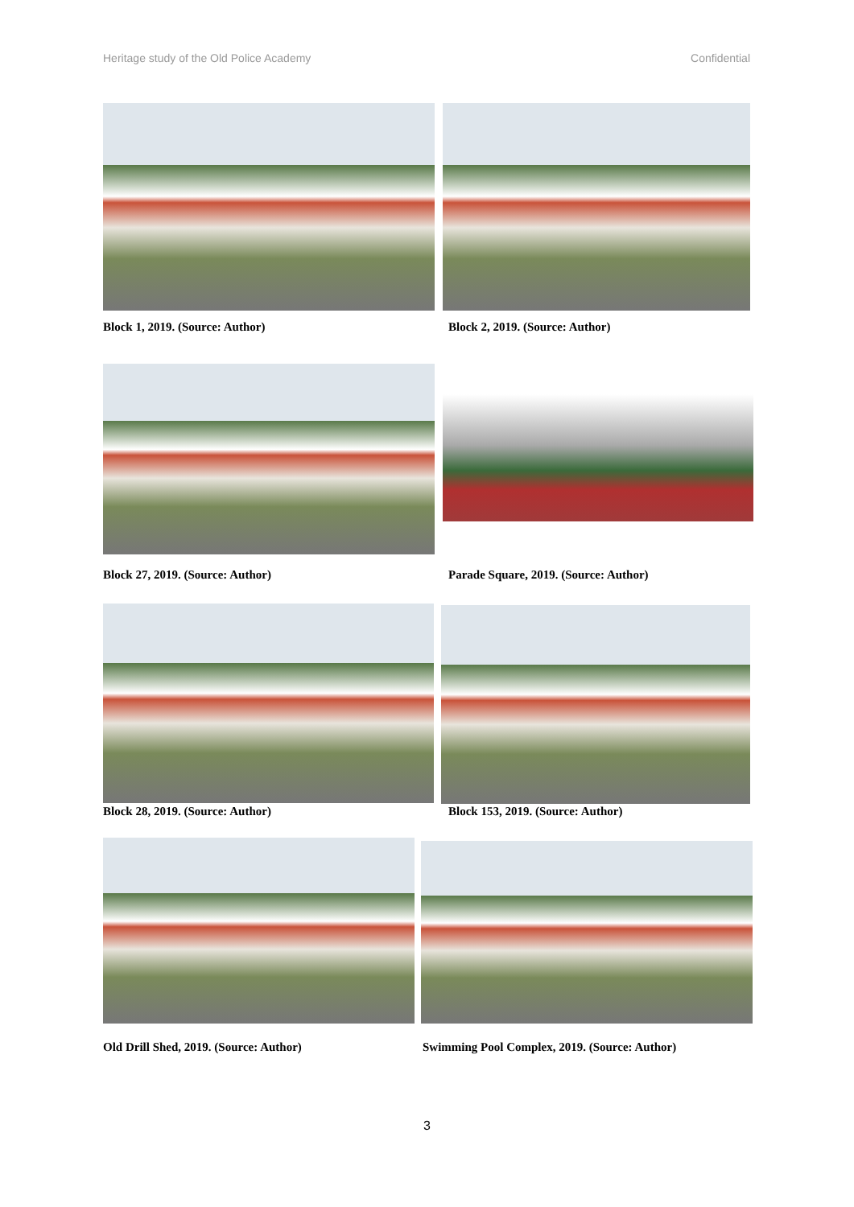Heritage study of the Old Police Academy Confidential
Block 1, 2019. (Source: Author)
Block 2, 2019. (Source: Author)
Block 27, 2019. (Source: Author)
Parade Square, 2019. (Source: Author)
Block 28, 2019. (Source: Author)
Block 153, 2019. (Source: Author)
Old Drill Shed, 2019. (Source: Author)
Swimming Pool Complex, 2019. (Source: Author)
3